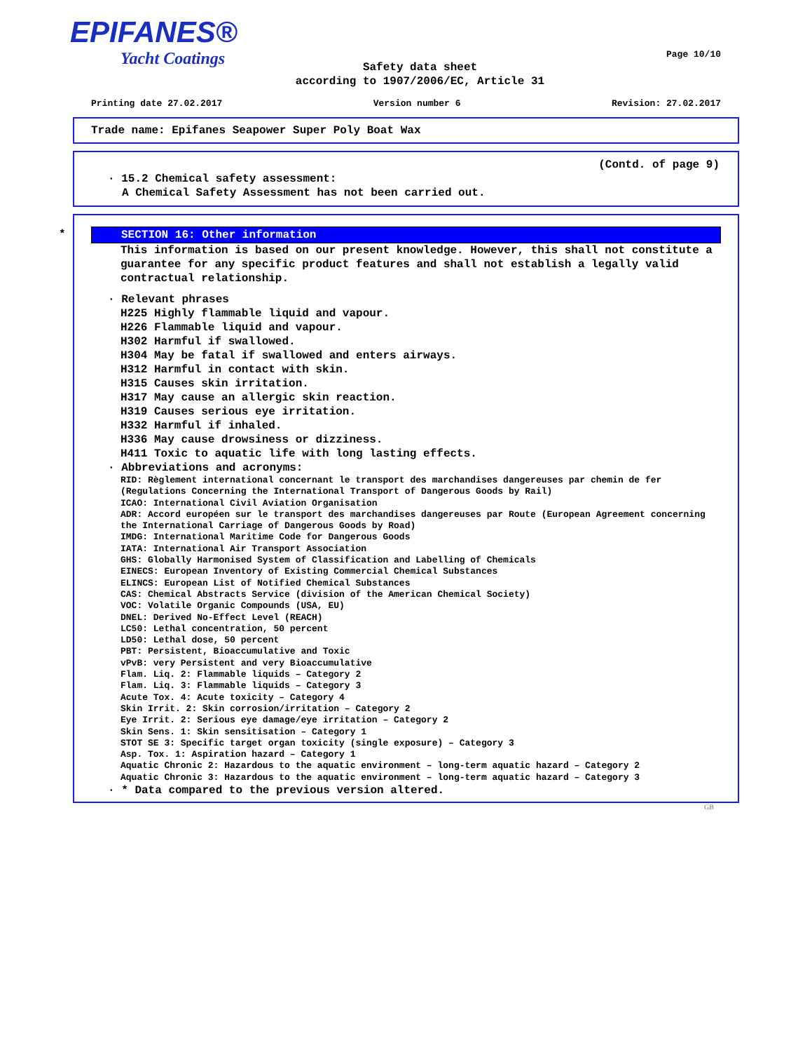EPIFANES®
Yacht Coatings
Page 10/10
Safety data sheet
according to 1907/2006/EC, Article 31
Printing date 27.02.2017 Version number 6 Revision: 27.02.2017
Trade name: Epifanes Seapower Super Poly Boat Wax
(Contd. of page 9)
· 15.2 Chemical safety assessment:
A Chemical Safety Assessment has not been carried out.
*
SECTION 16: Other information
This information is based on our present knowledge. However, this shall not constitute a guarantee for any specific product features and shall not establish a legally valid contractual relationship.
· Relevant phrases
H225 Highly flammable liquid and vapour.
H226 Flammable liquid and vapour.
H302 Harmful if swallowed.
H304 May be fatal if swallowed and enters airways.
H312 Harmful in contact with skin.
H315 Causes skin irritation.
H317 May cause an allergic skin reaction.
H319 Causes serious eye irritation.
H332 Harmful if inhaled.
H336 May cause drowsiness or dizziness.
H411 Toxic to aquatic life with long lasting effects.
· Abbreviations and acronyms:
RID: Règlement international concernant le transport des marchandises dangereuses par chemin de fer (Regulations Concerning the International Transport of Dangerous Goods by Rail)
ICAO: International Civil Aviation Organisation
ADR: Accord européen sur le transport des marchandises dangereuses par Route (European Agreement concerning the International Carriage of Dangerous Goods by Road)
IMDG: International Maritime Code for Dangerous Goods
IATA: International Air Transport Association
GHS: Globally Harmonised System of Classification and Labelling of Chemicals
EINECS: European Inventory of Existing Commercial Chemical Substances
ELINCS: European List of Notified Chemical Substances
CAS: Chemical Abstracts Service (division of the American Chemical Society)
VOC: Volatile Organic Compounds (USA, EU)
DNEL: Derived No-Effect Level (REACH)
LC50: Lethal concentration, 50 percent
LD50: Lethal dose, 50 percent
PBT: Persistent, Bioaccumulative and Toxic
vPvB: very Persistent and very Bioaccumulative
Flam. Liq. 2: Flammable liquids – Category 2
Flam. Liq. 3: Flammable liquids – Category 3
Acute Tox. 4: Acute toxicity – Category 4
Skin Irrit. 2: Skin corrosion/irritation – Category 2
Eye Irrit. 2: Serious eye damage/eye irritation – Category 2
Skin Sens. 1: Skin sensitisation – Category 1
STOT SE 3: Specific target organ toxicity (single exposure) – Category 3
Asp. Tox. 1: Aspiration hazard – Category 1
Aquatic Chronic 2: Hazardous to the aquatic environment – long-term aquatic hazard – Category 2
Aquatic Chronic 3: Hazardous to the aquatic environment – long-term aquatic hazard – Category 3
· * Data compared to the previous version altered.
GB